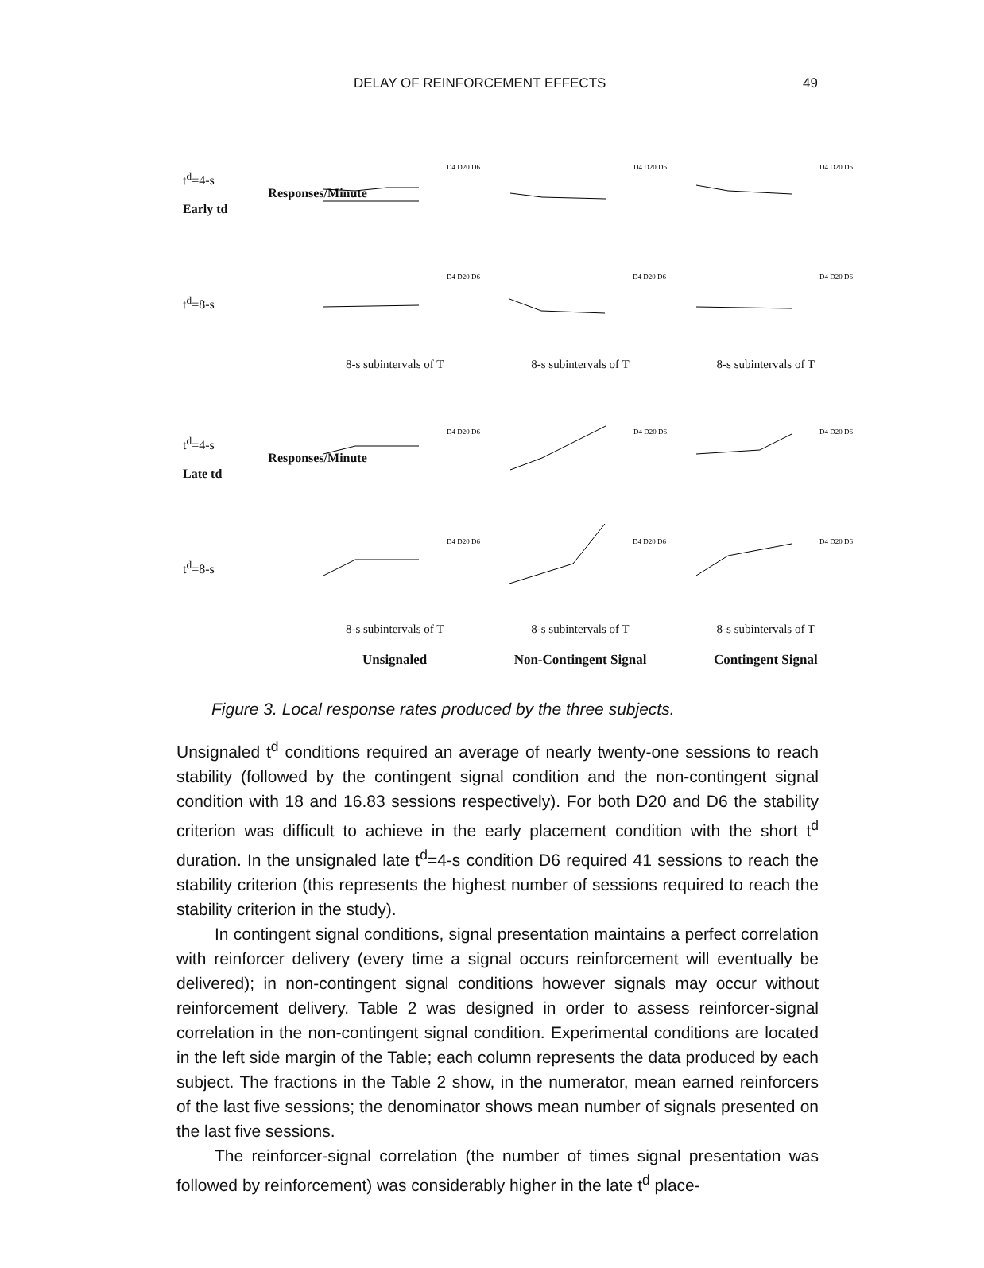DELAY OF REINFORCEMENT EFFECTS 49
t<sup>d</sup>=4-s
Early td
Responses/Minute
D4 D20 D6
D4 D20 D6
D4 D20 D6
t<sup>d</sup>=8-s
D4 D20 D6
D4 D20 D6
D4 D20 D6
8-s subintervals of T 8-s subintervals of T 8-s subintervals of T
t<sup>d</sup>=4-s
Late td
Responses/Minute
D4 D20 D6
D4 D20 D6
D4 D20 D6
t<sup>d</sup>=8-s
D4 D20 D6
D4 D20 D6
D4 D20 D6
8-s subintervals of T 8-s subintervals of T 8-s subintervals of T
Unsignaled Non-Contingent Signal Contingent Signal
Figure 3. Local response rates produced by the three subjects.
Unsignaled t<sup>d</sup> conditions required an average of nearly twenty-one sessions to reach stability (followed by the contingent signal condition and the non-contingent signal condition with 18 and 16.83 sessions respectively). For both D20 and D6 the stability criterion was difficult to achieve in the early placement condition with the short t<sup>d</sup> duration. In the unsignaled late t<sup>d</sup>=4-s condition D6 required 41 sessions to reach the stability criterion (this represents the highest number of sessions required to reach the stability criterion in the study).
In contingent signal conditions, signal presentation maintains a perfect correlation with reinforcer delivery (every time a signal occurs reinforcement will eventually be delivered); in non-contingent signal conditions however signals may occur without reinforcement delivery. Table 2 was designed in order to assess reinforcer-signal correlation in the non-contingent signal condition. Experimental conditions are located in the left side margin of the Table; each column represents the data produced by each subject. The fractions in the Table 2 show, in the numerator, mean earned reinforcers of the last five sessions; the denominator shows mean number of signals presented on the last five sessions.
The reinforcer-signal correlation (the number of times signal presentation was followed by reinforcement) was considerably higher in the late t<sup>d</sup> place-